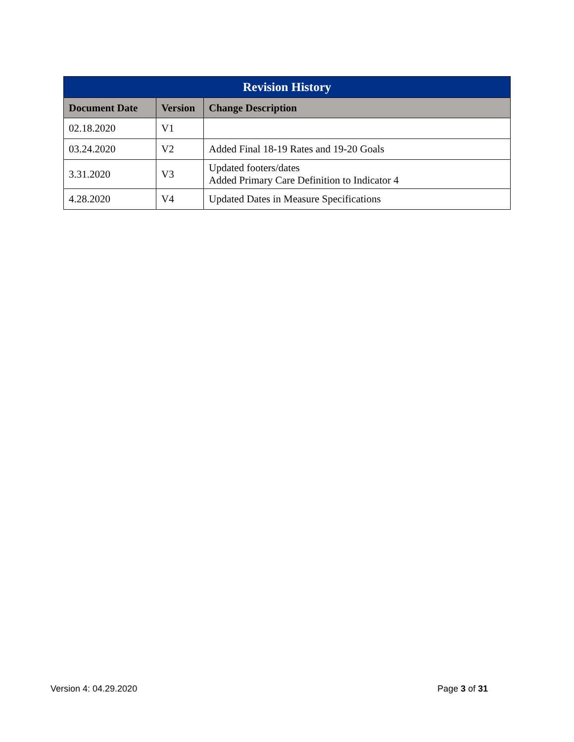| Revision History | | |
| --- | --- | --- |
| Document Date | Version | Change Description |
| 02.18.2020 | V1 | |
| 03.24.2020 | V2 | Added Final 18-19 Rates and 19-20 Goals |
| 3.31.2020 | V3 | Updated footers/dates Added Primary Care Definition to Indicator 4 |
| 4.28.2020 | V4 | Updated Dates in Measure Specifications |
Version 4: 04.29.2020 Page 3 of 31